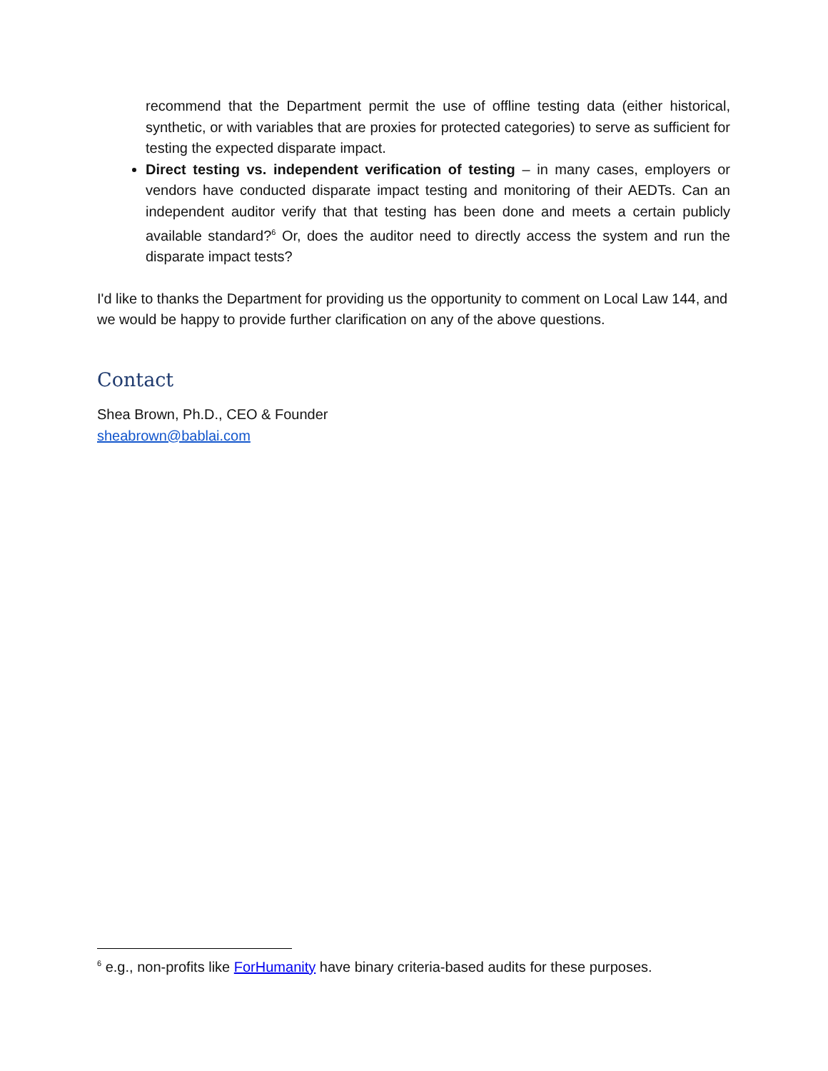recommend that the Department permit the use of offline testing data (either historical, synthetic, or with variables that are proxies for protected categories) to serve as sufficient for testing the expected disparate impact.
Direct testing vs. independent verification of testing – in many cases, employers or vendors have conducted disparate impact testing and monitoring of their AEDTs. Can an independent auditor verify that that testing has been done and meets a certain publicly available standard?<sup>6</sup> Or, does the auditor need to directly access the system and run the disparate impact tests?
I'd like to thanks the Department for providing us the opportunity to comment on Local Law 144, and we would be happy to provide further clarification on any of the above questions.
Contact
Shea Brown, Ph.D., CEO & Founder
sheabrown@bablai.com
<sup>6</sup> e.g., non-profits like ForHumanity have binary criteria-based audits for these purposes.